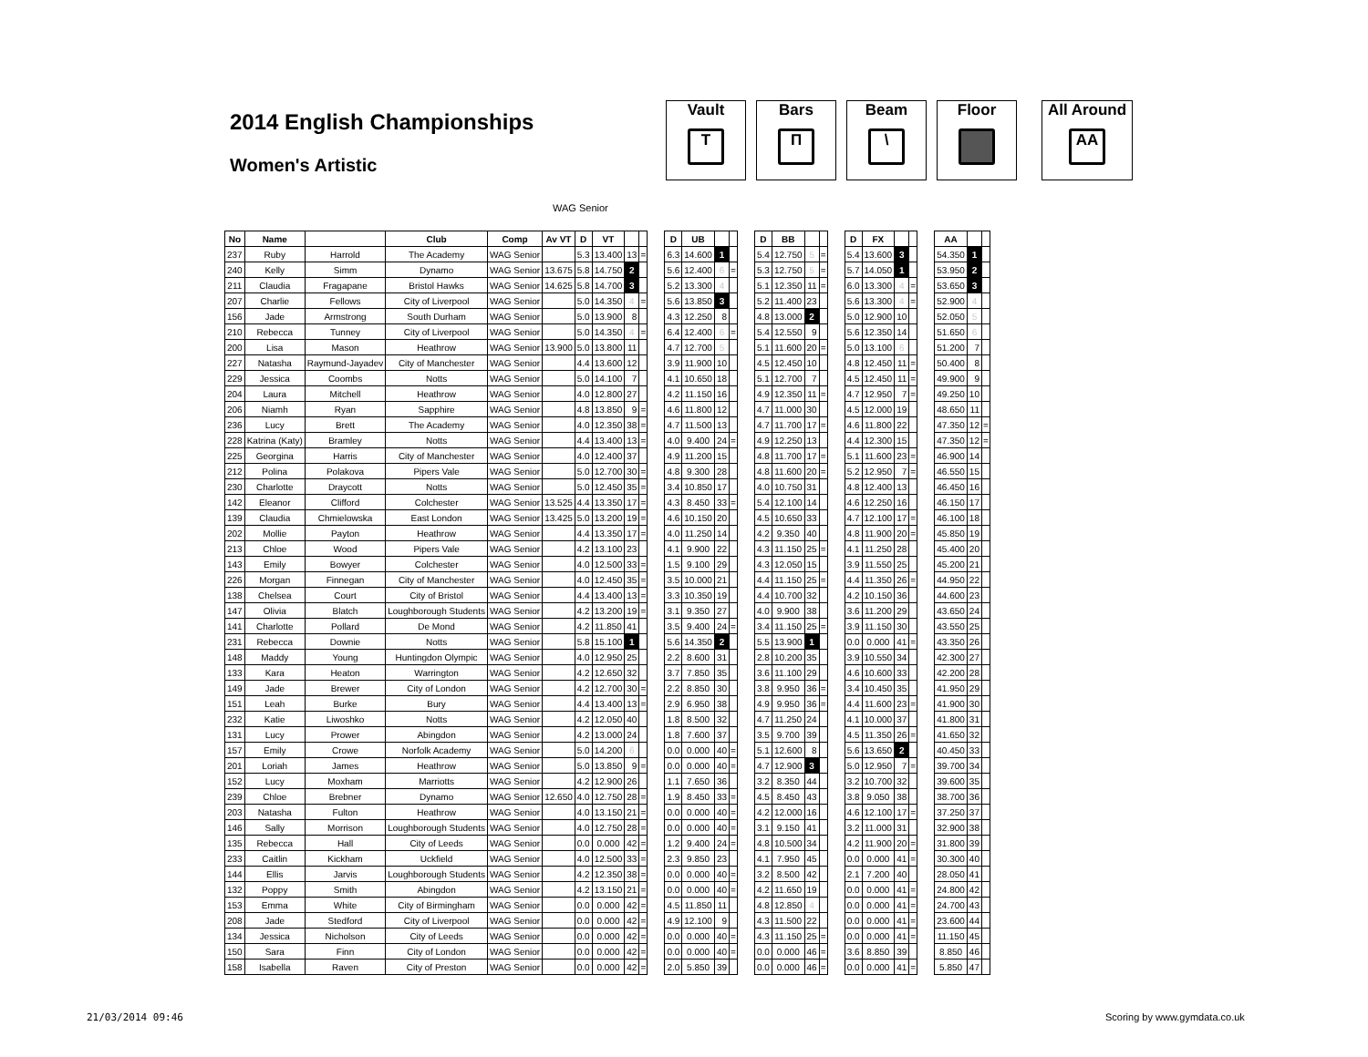2014 English Championships
Women's Artistic
Vault
T
Bars
П
Beam
\
Floor All Around
AA
WAG Senior
| No | Name | | Club | Comp | Av VT | D | VT | | | | D | UB | | | | D | BB | | | | D | FX | | | | AA | | |
| 237 | Ruby | Harrold | The Academy | WAG Senior | | 5.3 | 13.400 | 13 | = | | 6.3 | 14.600 | 1 | | | 5.4 | 12.750 | 5 | = | | 5.4 | 13.600 | 3 | | | 54.350 | 1 | |
| 240 | Kelly | Simm | Dynamo | WAG Senior | 13.675 | 5.8 | 14.750 | 2 | | | 5.6 | 12.400 | 6 | = | | 5.3 | 12.750 | 5 | = | | 5.7 | 14.050 | 1 | | | 53.950 | 2 | |
| 211 | Claudia | Fragapane | Bristol Hawks | WAG Senior | 14.625 | 5.8 | 14.700 | 3 | | | 5.2 | 13.300 | 4 | | | 5.1 | 12.350 | 11 | = | | 6.0 | 13.300 | 4 | = | | 53.650 | 3 | |
| 207 | Charlie | Fellows | City of Liverpool | WAG Senior | | 5.0 | 14.350 | 4 | = | | 5.6 | 13.850 | 3 | | | 5.2 | 11.400 | 23 | | | 5.6 | 13.300 | 4 | = | | 52.900 | 4 | |
| 156 | Jade | Armstrong | South Durham | WAG Senior | | 5.0 | 13.900 | 8 | | | 4.3 | 12.250 | 8 | | | 4.8 | 13.000 | 2 | | | 5.0 | 12.900 | 10 | | | 52.050 | 5 | |
| 210 | Rebecca | Tunney | City of Liverpool | WAG Senior | | 5.0 | 14.350 | 4 | = | | 6.4 | 12.400 | 6 | = | | 5.4 | 12.550 | 9 | | | 5.6 | 12.350 | 14 | | | 51.650 | 6 | |
| 200 | Lisa | Mason | Heathrow | WAG Senior | 13.900 | 5.0 | 13.800 | 11 | | | 4.7 | 12.700 | 5 | | | 5.1 | 11.600 | 20 | = | | 5.0 | 13.100 | 6 | | | 51.200 | 7 | |
| 227 | Natasha | Raymund-Jayadev | City of Manchester | WAG Senior | | 4.4 | 13.600 | 12 | | | 3.9 | 11.900 | 10 | | | 4.5 | 12.450 | 10 | | | 4.8 | 12.450 | 11 | = | | 50.400 | 8 | |
| 229 | Jessica | Coombs | Notts | WAG Senior | | 5.0 | 14.100 | 7 | | | 4.1 | 10.650 | 18 | | | 5.1 | 12.700 | 7 | | | 4.5 | 12.450 | 11 | = | | 49.900 | 9 | |
| 204 | Laura | Mitchell | Heathrow | WAG Senior | | 4.0 | 12.800 | 27 | | | 4.2 | 11.150 | 16 | | | 4.9 | 12.350 | 11 | = | | 4.7 | 12.950 | 7 | = | | 49.250 | 10 | |
| 206 | Niamh | Ryan | Sapphire | WAG Senior | | 4.8 | 13.850 | 9 | = | | 4.6 | 11.800 | 12 | | | 4.7 | 11.000 | 30 | | | 4.5 | 12.000 | 19 | | | 48.650 | 11 | |
| 236 | Lucy | Brett | The Academy | WAG Senior | | 4.0 | 12.350 | 38 | = | | 4.7 | 11.500 | 13 | | | 4.7 | 11.700 | 17 | = | | 4.6 | 11.800 | 22 | | | 47.350 | 12 | = |
| 228 | Katrina (Katy) | Bramley | Notts | WAG Senior | | 4.4 | 13.400 | 13 | = | | 4.0 | 9.400 | 24 | = | | 4.9 | 12.250 | 13 | | | 4.4 | 12.300 | 15 | | | 47.350 | 12 | = |
| 225 | Georgina | Harris | City of Manchester | WAG Senior | | 4.0 | 12.400 | 37 | | | 4.9 | 11.200 | 15 | | | 4.8 | 11.700 | 17 | = | | 5.1 | 11.600 | 23 | = | | 46.900 | 14 | |
| 212 | Polina | Polakova | Pipers Vale | WAG Senior | | 5.0 | 12.700 | 30 | = | | 4.8 | 9.300 | 28 | | | 4.8 | 11.600 | 20 | = | | 5.2 | 12.950 | 7 | = | | 46.550 | 15 | |
| 230 | Charlotte | Draycott | Notts | WAG Senior | | 5.0 | 12.450 | 35 | = | | 3.4 | 10.850 | 17 | | | 4.0 | 10.750 | 31 | | | 4.8 | 12.400 | 13 | | | 46.450 | 16 | |
| 142 | Eleanor | Clifford | Colchester | WAG Senior | 13.525 | 4.4 | 13.350 | 17 | = | | 4.3 | 8.450 | 33 | = | | 5.4 | 12.100 | 14 | | | 4.6 | 12.250 | 16 | | | 46.150 | 17 | |
| 139 | Claudia | Chmielowska | East London | WAG Senior | 13.425 | 5.0 | 13.200 | 19 | = | | 4.6 | 10.150 | 20 | | | 4.5 | 10.650 | 33 | | | 4.7 | 12.100 | 17 | = | | 46.100 | 18 | |
| 202 | Mollie | Payton | Heathrow | WAG Senior | | 4.4 | 13.350 | 17 | = | | 4.0 | 11.250 | 14 | | | 4.2 | 9.350 | 40 | | | 4.8 | 11.900 | 20 | = | | 45.850 | 19 | |
| 213 | Chloe | Wood | Pipers Vale | WAG Senior | | 4.2 | 13.100 | 23 | | | 4.1 | 9.900 | 22 | | | 4.3 | 11.150 | 25 | = | | 4.1 | 11.250 | 28 | | | 45.400 | 20 | |
| 143 | Emily | Bowyer | Colchester | WAG Senior | | 4.0 | 12.500 | 33 | = | | 1.5 | 9.100 | 29 | | | 4.3 | 12.050 | 15 | | | 3.9 | 11.550 | 25 | | | 45.200 | 21 | |
| 226 | Morgan | Finnegan | City of Manchester | WAG Senior | | 4.0 | 12.450 | 35 | = | | 3.5 | 10.000 | 21 | | | 4.4 | 11.150 | 25 | = | | 4.4 | 11.350 | 26 | = | | 44.950 | 22 | |
| 138 | Chelsea | Court | City of Bristol | WAG Senior | | 4.4 | 13.400 | 13 | = | | 3.3 | 10.350 | 19 | | | 4.4 | 10.700 | 32 | | | 4.2 | 10.150 | 36 | | | 44.600 | 23 | |
| 147 | Olivia | Blatch | Loughborough Students | WAG Senior | | 4.2 | 13.200 | 19 | = | | 3.1 | 9.350 | 27 | | | 4.0 | 9.900 | 38 | | | 3.6 | 11.200 | 29 | | | 43.650 | 24 | |
| 141 | Charlotte | Pollard | De Mond | WAG Senior | | 4.2 | 11.850 | 41 | | | 3.5 | 9.400 | 24 | = | | 3.4 | 11.150 | 25 | = | | 3.9 | 11.150 | 30 | | | 43.550 | 25 | |
| 231 | Rebecca | Downie | Notts | WAG Senior | | 5.8 | 15.100 | 1 | | | 5.6 | 14.350 | 2 | | | 5.5 | 13.900 | 1 | | | 0.0 | 0.000 | 41 | = | | 43.350 | 26 | |
| 148 | Maddy | Young | Huntingdon Olympic | WAG Senior | | 4.0 | 12.950 | 25 | | | 2.2 | 8.600 | 31 | | | 2.8 | 10.200 | 35 | | | 3.9 | 10.550 | 34 | | | 42.300 | 27 | |
| 133 | Kara | Heaton | Warrington | WAG Senior | | 4.2 | 12.650 | 32 | | | 3.7 | 7.850 | 35 | | | 3.6 | 11.100 | 29 | | | 4.6 | 10.600 | 33 | | | 42.200 | 28 | |
| 149 | Jade | Brewer | City of London | WAG Senior | | 4.2 | 12.700 | 30 | = | | 2.2 | 8.850 | 30 | | | 3.8 | 9.950 | 36 | = | | 3.4 | 10.450 | 35 | | | 41.950 | 29 | |
| 151 | Leah | Burke | Bury | WAG Senior | | 4.4 | 13.400 | 13 | = | | 2.9 | 6.950 | 38 | | | 4.9 | 9.950 | 36 | = | | 4.4 | 11.600 | 23 | = | | 41.900 | 30 | |
| 232 | Katie | Liwoshko | Notts | WAG Senior | | 4.2 | 12.050 | 40 | | | 1.8 | 8.500 | 32 | | | 4.7 | 11.250 | 24 | | | 4.1 | 10.000 | 37 | | | 41.800 | 31 | |
| 131 | Lucy | Prower | Abingdon | WAG Senior | | 4.2 | 13.000 | 24 | | | 1.8 | 7.600 | 37 | | | 3.5 | 9.700 | 39 | | | 4.5 | 11.350 | 26 | = | | 41.650 | 32 | |
| 157 | Emily | Crowe | Norfolk Academy | WAG Senior | | 5.0 | 14.200 | 6 | | | 0.0 | 0.000 | 40 | = | | 5.1 | 12.600 | 8 | | | 5.6 | 13.650 | 2 | | | 40.450 | 33 | |
| 201 | Loriah | James | Heathrow | WAG Senior | | 5.0 | 13.850 | 9 | = | | 0.0 | 0.000 | 40 | = | | 4.7 | 12.900 | 3 | | | 5.0 | 12.950 | 7 | = | | 39.700 | 34 | |
| 152 | Lucy | Moxham | Marriotts | WAG Senior | | 4.2 | 12.900 | 26 | | | 1.1 | 7.650 | 36 | | | 3.2 | 8.350 | 44 | | | 3.2 | 10.700 | 32 | | | 39.600 | 35 | |
| 239 | Chloe | Brebner | Dynamo | WAG Senior | 12.650 | 4.0 | 12.750 | 28 | = | | 1.9 | 8.450 | 33 | = | | 4.5 | 8.450 | 43 | | | 3.8 | 9.050 | 38 | | | 38.700 | 36 | |
| 203 | Natasha | Fulton | Heathrow | WAG Senior | | 4.0 | 13.150 | 21 | = | | 0.0 | 0.000 | 40 | = | | 4.2 | 12.000 | 16 | | | 4.6 | 12.100 | 17 | = | | 37.250 | 37 | |
| 146 | Sally | Morrison | Loughborough Students | WAG Senior | | 4.0 | 12.750 | 28 | = | | 0.0 | 0.000 | 40 | = | | 3.1 | 9.150 | 41 | | | 3.2 | 11.000 | 31 | | | 32.900 | 38 | |
| 135 | Rebecca | Hall | City of Leeds | WAG Senior | | 0.0 | 0.000 | 42 | = | | 1.2 | 9.400 | 24 | = | | 4.8 | 10.500 | 34 | | | 4.2 | 11.900 | 20 | = | | 31.800 | 39 | |
| 233 | Caitlin | Kickham | Uckfield | WAG Senior | | 4.0 | 12.500 | 33 | = | | 2.3 | 9.850 | 23 | | | 4.1 | 7.950 | 45 | | | 0.0 | 0.000 | 41 | = | | 30.300 | 40 | |
| 144 | Ellis | Jarvis | Loughborough Students | WAG Senior | | 4.2 | 12.350 | 38 | = | | 0.0 | 0.000 | 40 | = | | 3.2 | 8.500 | 42 | | | 2.1 | 7.200 | 40 | | | 28.050 | 41 | |
| 132 | Poppy | Smith | Abingdon | WAG Senior | | 4.2 | 13.150 | 21 | = | | 0.0 | 0.000 | 40 | = | | 4.2 | 11.650 | 19 | | | 0.0 | 0.000 | 41 | = | | 24.800 | 42 | |
| 153 | Emma | White | City of Birmingham | WAG Senior | | 0.0 | 0.000 | 42 | = | | 4.5 | 11.850 | 11 | | | 4.8 | 12.850 | 4 | | | 0.0 | 0.000 | 41 | = | | 24.700 | 43 | |
| 208 | Jade | Stedford | City of Liverpool | WAG Senior | | 0.0 | 0.000 | 42 | = | | 4.9 | 12.100 | 9 | | | 4.3 | 11.500 | 22 | | | 0.0 | 0.000 | 41 | = | | 23.600 | 44 | |
| 134 | Jessica | Nicholson | City of Leeds | WAG Senior | | 0.0 | 0.000 | 42 | = | | 0.0 | 0.000 | 40 | = | | 4.3 | 11.150 | 25 | = | | 0.0 | 0.000 | 41 | = | | 11.150 | 45 | |
| 150 | Sara | Finn | City of London | WAG Senior | | 0.0 | 0.000 | 42 | = | | 0.0 | 0.000 | 40 | = | | 0.0 | 0.000 | 46 | = | | 3.6 | 8.850 | 39 | | | 8.850 | 46 | |
| 158 | Isabella | Raven | City of Preston | WAG Senior | | 0.0 | 0.000 | 42 | = | | 2.0 | 5.850 | 39 | | | 0.0 | 0.000 | 46 | = | | 0.0 | 0.000 | 41 | = | | 5.850 | 47 | |
21/03/2014 09:46 Scoring by www.gymdata.co.uk